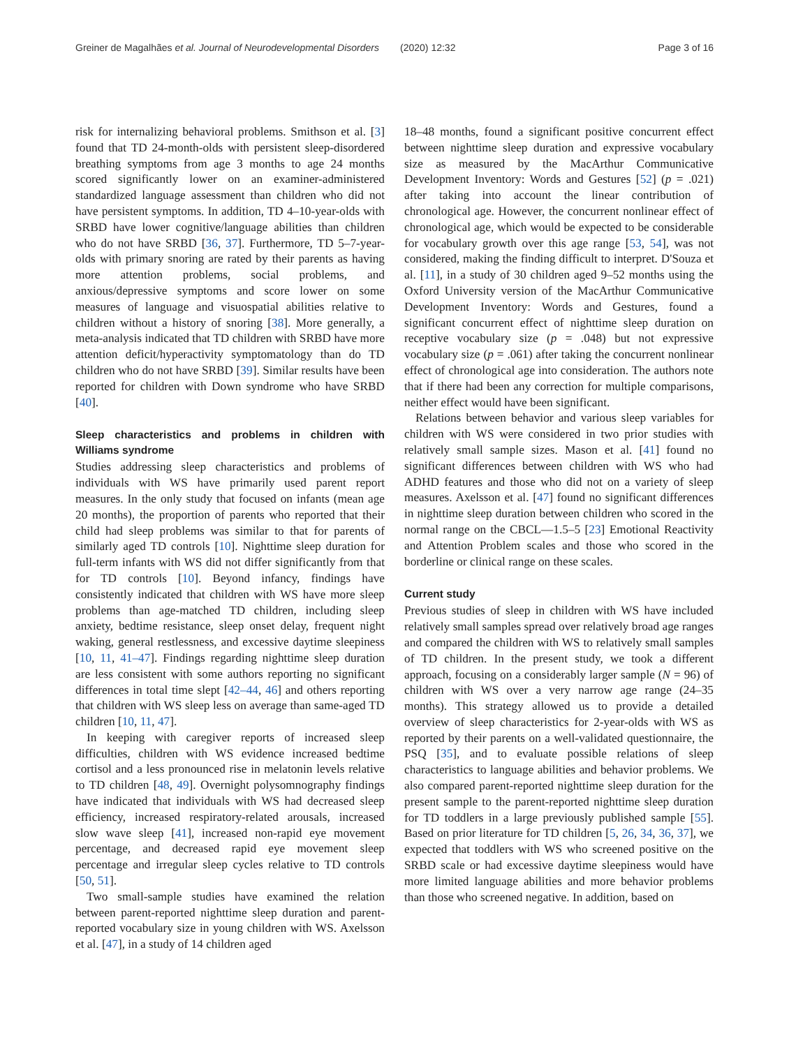Greiner de Magalhães et al. Journal of Neurodevelopmental Disorders (2020) 12:32 Page 3 of 16
risk for internalizing behavioral problems. Smithson et al. [3] found that TD 24-month-olds with persistent sleep-disordered breathing symptoms from age 3 months to age 24 months scored significantly lower on an examiner-administered standardized language assessment than children who did not have persistent symptoms. In addition, TD 4–10-year-olds with SRBD have lower cognitive/language abilities than children who do not have SRBD [36, 37]. Furthermore, TD 5–7-year-olds with primary snoring are rated by their parents as having more attention problems, social problems, and anxious/depressive symptoms and score lower on some measures of language and visuospatial abilities relative to children without a history of snoring [38]. More generally, a meta-analysis indicated that TD children with SRBD have more attention deficit/hyperactivity symptomatology than do TD children who do not have SRBD [39]. Similar results have been reported for children with Down syndrome who have SRBD [40].
Sleep characteristics and problems in children with Williams syndrome
Studies addressing sleep characteristics and problems of individuals with WS have primarily used parent report measures. In the only study that focused on infants (mean age 20 months), the proportion of parents who reported that their child had sleep problems was similar to that for parents of similarly aged TD controls [10]. Nighttime sleep duration for full-term infants with WS did not differ significantly from that for TD controls [10]. Beyond infancy, findings have consistently indicated that children with WS have more sleep problems than age-matched TD children, including sleep anxiety, bedtime resistance, sleep onset delay, frequent night waking, general restlessness, and excessive daytime sleepiness [10, 11, 41–47]. Findings regarding nighttime sleep duration are less consistent with some authors reporting no significant differences in total time slept [42–44, 46] and others reporting that children with WS sleep less on average than same-aged TD children [10, 11, 47].
In keeping with caregiver reports of increased sleep difficulties, children with WS evidence increased bedtime cortisol and a less pronounced rise in melatonin levels relative to TD children [48, 49]. Overnight polysomnography findings have indicated that individuals with WS had decreased sleep efficiency, increased respiratory-related arousals, increased slow wave sleep [41], increased non-rapid eye movement percentage, and decreased rapid eye movement sleep percentage and irregular sleep cycles relative to TD controls [50, 51].
Two small-sample studies have examined the relation between parent-reported nighttime sleep duration and parent-reported vocabulary size in young children with WS. Axelsson et al. [47], in a study of 14 children aged
18–48 months, found a significant positive concurrent effect between nighttime sleep duration and expressive vocabulary size as measured by the MacArthur Communicative Development Inventory: Words and Gestures [52] (p = .021) after taking into account the linear contribution of chronological age. However, the concurrent nonlinear effect of chronological age, which would be expected to be considerable for vocabulary growth over this age range [53, 54], was not considered, making the finding difficult to interpret. D'Souza et al. [11], in a study of 30 children aged 9–52 months using the Oxford University version of the MacArthur Communicative Development Inventory: Words and Gestures, found a significant concurrent effect of nighttime sleep duration on receptive vocabulary size (p = .048) but not expressive vocabulary size (p = .061) after taking the concurrent nonlinear effect of chronological age into consideration. The authors note that if there had been any correction for multiple comparisons, neither effect would have been significant.
Relations between behavior and various sleep variables for children with WS were considered in two prior studies with relatively small sample sizes. Mason et al. [41] found no significant differences between children with WS who had ADHD features and those who did not on a variety of sleep measures. Axelsson et al. [47] found no significant differences in nighttime sleep duration between children who scored in the normal range on the CBCL—1.5–5 [23] Emotional Reactivity and Attention Problem scales and those who scored in the borderline or clinical range on these scales.
Current study
Previous studies of sleep in children with WS have included relatively small samples spread over relatively broad age ranges and compared the children with WS to relatively small samples of TD children. In the present study, we took a different approach, focusing on a considerably larger sample (N = 96) of children with WS over a very narrow age range (24–35 months). This strategy allowed us to provide a detailed overview of sleep characteristics for 2-year-olds with WS as reported by their parents on a well-validated questionnaire, the PSQ [35], and to evaluate possible relations of sleep characteristics to language abilities and behavior problems. We also compared parent-reported nighttime sleep duration for the present sample to the parent-reported nighttime sleep duration for TD toddlers in a large previously published sample [55]. Based on prior literature for TD children [5, 26, 34, 36, 37], we expected that toddlers with WS who screened positive on the SRBD scale or had excessive daytime sleepiness would have more limited language abilities and more behavior problems than those who screened negative. In addition, based on